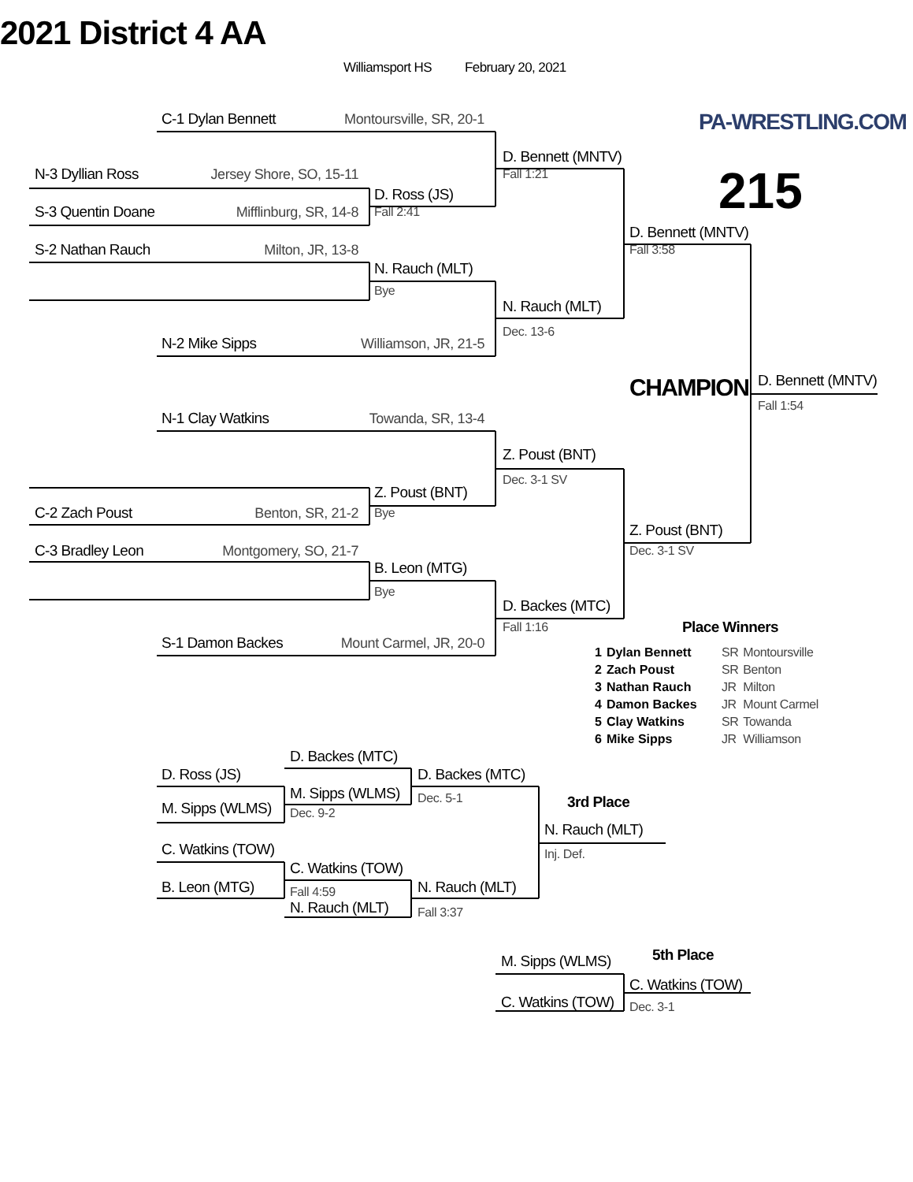2021 District 4 AA
Williamsport HS February 20, 2021
C-1 Dylan Bennett Montoursville, SR, 20-1
PA-WRESTLING.COM
D. Bennett (MNTV)
N-3 Dyllian Ross Jersey Shore, SO, 15-11 Fall 1:21 215
D. Ross (JS)
S-3 Quentin Doane Mifflinburg, SR, 14-8 Fall 2:41
D. Bennett (MNTV)
S-2 Nathan Rauch Milton, JR, 13-8 Fall 3:58
N. Rauch (MLT)
Bye
N. Rauch (MLT)
Dec. 13-6
N-2 Mike Sipps Williamson, JR, 21-5
CHAMPION D. Bennett (MNTV)
Fall 1:54
N-1 Clay Watkins Towanda, SR, 13-4
Z. Poust (BNT)
Dec. 3-1 SV
Z. Poust (BNT)
C-2 Zach Poust Benton, SR, 21-2 Bye
Z. Poust (BNT)
C-3 Bradley Leon Montgomery, SO, 21-7 Dec. 3-1 SV
B. Leon (MTG)
Bye
D. Backes (MTC)
Fall 1:16 Place Winners
S-1 Damon Backes Mount Carmel, JR, 20-0
| 1 | Dylan Bennett | SR | Montoursville |
| 2 | Zach Poust | SR | Benton |
| 3 | Nathan Rauch | JR | Milton |
| 4 | Damon Backes | JR | Mount Carmel |
| 5 | Clay Watkins | SR | Towanda |
| 6 | Mike Sipps | JR | Williamson |
D. Backes (MTC)
D. Ross (JS) D. Backes (MTC)
M. Sipps (WLMS) Dec. 5-1
M. Sipps (WLMS) Dec. 9-2 3rd Place
N. Rauch (MLT)
C. Watkins (TOW) Inj. Def.
C. Watkins (TOW)
B. Leon (MTG) Fall 4:59 N. Rauch (MLT)
N. Rauch (MLT) Fall 3:37
M. Sipps (WLMS) 5th Place
C. Watkins (TOW)
C. Watkins (TOW) Dec. 3-1